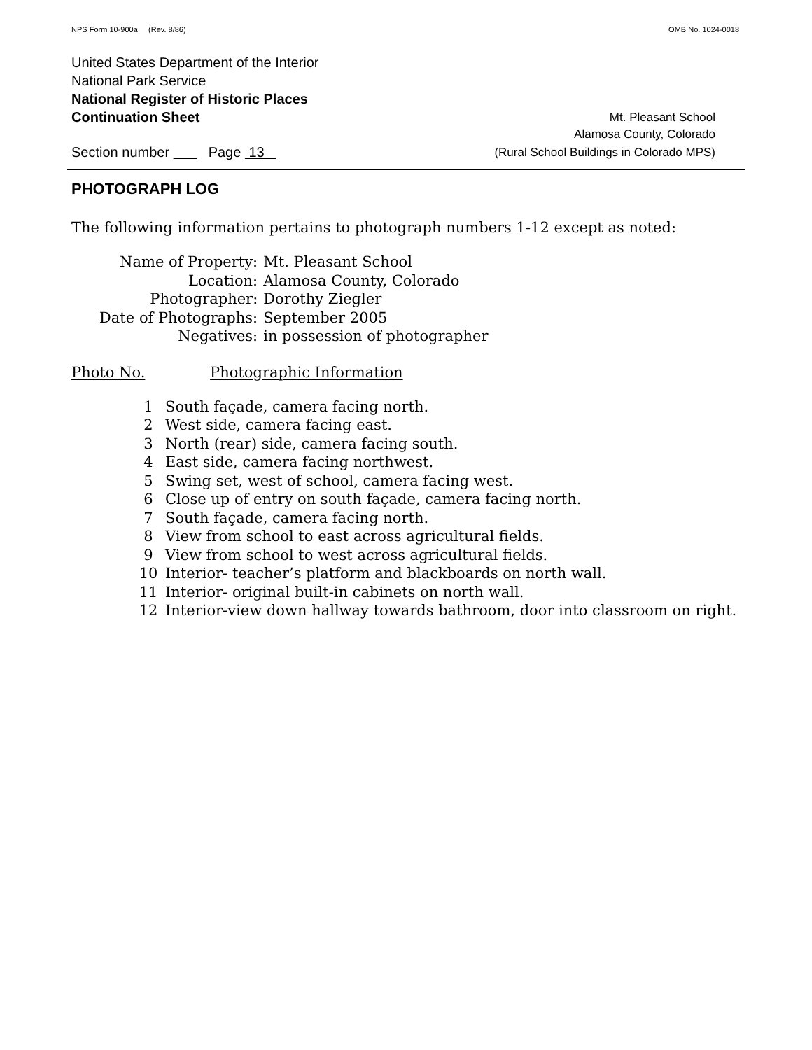NPS Form 10-900a (Rev. 8/86) OMB No. 1024-0018
United States Department of the Interior
National Park Service
National Register of Historic Places
Continuation Sheet Mt. Pleasant School
Alamosa County, Colorado
Section number Page 13 (Rural School Buildings in Colorado MPS)
PHOTOGRAPH LOG
The following information pertains to photograph numbers 1-12 except as noted:
| Name of Property: | Mt. Pleasant School |
| Location: | Alamosa County, Colorado |
| Photographer: | Dorothy Ziegler |
| Date of Photographs: | September 2005 |
| Negatives: | in possession of photographer |
Photo No. Photographic Information
1 South façade, camera facing north.
2 West side, camera facing east.
3 North (rear) side, camera facing south.
4 East side, camera facing northwest.
5 Swing set, west of school, camera facing west.
6 Close up of entry on south façade, camera facing north.
7 South façade, camera facing north.
8 View from school to east across agricultural fields.
9 View from school to west across agricultural fields.
10 Interior- teacher’s platform and blackboards on north wall.
11 Interior- original built-in cabinets on north wall.
12 Interior-view down hallway towards bathroom, door into classroom on right.